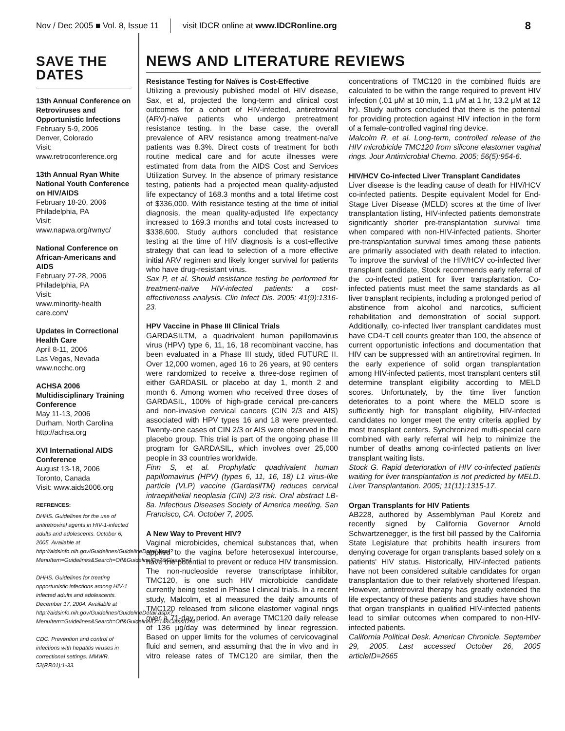Nov / Dec 2005 ■ Vol. 8, Issue 11 visit IDCR online at www.IDCRonline.org 8
SAVE THE DATES
13th Annual Conference on Retroviruses and Opportunistic Infections
February 5-9, 2006
Denver, Colorado
Visit:
www.retroconference.org
13th Annual Ryan White National Youth Conference on HIV/AIDS
February 18-20, 2006
Philadelphia, PA
Visit:
www.napwa.org/rwnyc/
National Conference on African-Americans and AIDS
February 27-28, 2006
Philadelphia, PA
Visit:
www.minority-health care.com/
Updates in Correctional Health Care
April 8-11, 2006
Las Vegas, Nevada
www.ncchc.org
ACHSA 2006 Multidisciplinary Training Conference
May 11-13, 2006
Durham, North Carolina
http://achsa.org
XVI International AIDS Conference
August 13-18, 2006
Toronto, Canada
Visit: www.aids2006.org
REFRENCES:
DHHS. Guidelines for the use of antiretroviral agents in HIV-1-infected adults and adolescents. October 6, 2005. Available at http://aidsinfo.nih.gov/Guidelines/GuidelineDetail.aspx?MenuItem=Guidelines&Search=Off&GuidelineID=7&ClassID=1
DHHS. Guidelines for treating opportunistic infections among HIV-1 infected adults and adolescents. December 17, 2004. Available at http://aidsinfo.nih.gov/Guidelines/GuidelineDetail.aspx?MenuItem=Guidelines&Search=Off&GuidelineID=14&ClassID=4
CDC. Prevention and control of infections with hepatitis viruses in correctional settings. MMWR. 52(RR01):1-33.
NEWS AND LITERATURE REVIEWS
Resistance Testing for Naïves is Cost-Effective
Utilizing a previously published model of HIV disease, Sax, et al, projected the long-term and clinical cost outcomes for a cohort of HIV-infected, antiretroviral (ARV)-naïve patients who undergo pretreatment resistance testing. In the base case, the overall prevalence of ARV resistance among treatment-naïve patients was 8.3%. Direct costs of treatment for both routine medical care and for acute illnesses were estimated from data from the AIDS Cost and Services Utilization Survey. In the absence of primary resistance testing, patients had a projected mean quality-adjusted life expectancy of 168.3 months and a total lifetime cost of $336,000. With resistance testing at the time of initial diagnosis, the mean quality-adjusted life expectancy increased to 169.3 months and total costs increased to $338,600. Study authors concluded that resistance testing at the time of HIV diagnosis is a cost-effective strategy that can lead to selection of a more effective initial ARV regimen and likely longer survival for patients who have drug-resistant virus.
Sax P, et al. Should resistance testing be performed for treatment-naïve HIV-infected patients: a cost-effectiveness analysis. Clin Infect Dis. 2005; 41(9):1316-23.
HPV Vaccine in Phase III Clinical Trials
GARDASILTM, a quadrivalent human papillomavirus virus (HPV) type 6, 11, 16, 18 recombinant vaccine, has been evaluated in a Phase III study, titled FUTURE II. Over 12,000 women, aged 16 to 26 years, at 90 centers were randomized to receive a three-dose regimen of either GARDASIL or placebo at day 1, month 2 and month 6. Among women who received three doses of GARDASIL, 100% of high-grade cervical pre-cancers and non-invasive cervical cancers (CIN 2/3 and AIS) associated with HPV types 16 and 18 were prevented. Twenty-one cases of CIN 2/3 or AIS were observed in the placebo group. This trial is part of the ongoing phase III program for GARDASIL, which involves over 25,000 people in 33 countries worldwide.
Finn S, et al. Prophylatic quadrivalent human papillomavirus (HPV) (types 6, 11, 16, 18) L1 virus-like particle (VLP) vaccine (GardasilTM) reduces cervical intraepithelial neoplasia (CIN) 2/3 risk. Oral abstract LB-8a. Infectious Diseases Society of America meeting. San Francisco, CA. October 7, 2005.
A New Way to Prevent HIV?
Vaginal microbicides, chemical substances that, when applied to the vagina before heterosexual intercourse, have the potential to prevent or reduce HIV transmission. The non-nucleoside reverse transcriptase inhibitor, TMC120, is one such HIV microbicide candidate currently being tested in Phase I clinical trials. In a recent study, Malcolm, et al measured the daily amounts of TMC120 released from silicone elastomer vaginal rings over a 71-day period. An average TMC120 daily release of 136 μg/day was determined by linear regression. Based on upper limits for the volumes of cervicovaginal fluid and semen, and assuming that the in vivo and in vitro release rates of TMC120 are similar, then the concentrations of TMC120 in the combined fluids are calculated to be within the range required to prevent HIV infection (.01 μM at 10 min, 1.1 μM at 1 hr, 13.2 μM at 12 hr). Study authors concluded that there is the potential for providing protection against HIV infection in the form of a female-controlled vaginal ring device.
Malcolm R, et al. Long-term, controlled release of the HIV microbicide TMC120 from silicone elastomer vaginal rings. Jour Antimicrobial Chemo. 2005; 56(5):954-6.
HIV/HCV Co-infected Liver Transplant Candidates
Liver disease is the leading cause of death for HIV/HCV co-infected patients. Despite equivalent Model for End-Stage Liver Disease (MELD) scores at the time of liver transplantation listing, HIV-infected patients demonstrate significantly shorter pre-transplantation survival time when compared with non-HIV-infected patients. Shorter pre-transplantation survival times among these patients are primarily associated with death related to infection. To improve the survival of the HIV/HCV co-infected liver transplant candidate, Stock recommends early referral of the co-infected patient for liver transplantation. Co-infected patients must meet the same standards as all liver transplant recipients, including a prolonged period of abstinence from alcohol and narcotics, sufficient rehabilitation and demonstration of social support. Additionally, co-infected liver transplant candidates must have CD4-T cell counts greater than 100, the absence of current opportunistic infections and documentation that HIV can be suppressed with an antiretroviral regimen. In the early experience of solid organ transplantation among HIV-infected patients, most transplant centers still determine transplant eligibility according to MELD scores. Unfortunately, by the time liver function deteriorates to a point where the MELD score is sufficiently high for transplant eligibility, HIV-infected candidates no longer meet the entry criteria applied by most transplant centers. Synchronized multi-special care combined with early referral will help to minimize the number of deaths among co-infected patients on liver transplant waiting lists.
Stock G. Rapid deterioration of HIV co-infected patients waiting for liver transplantation is not predicted by MELD. Liver Transplantation. 2005; 11(11):1315-17.
Organ Transplants for HIV Patients
AB228, authored by Assemblyman Paul Koretz and recently signed by California Governor Arnold Schwartzenegger, is the first bill passed by the California State Legislature that prohibits health insurers from denying coverage for organ transplants based solely on a patients' HIV status. Historically, HIV-infected patients have not been considered suitable candidates for organ transplantation due to their relatively shortened lifespan. However, antiretroviral therapy has greatly extended the life expectancy of these patients and studies have shown that organ transplants in qualified HIV-infected patients lead to similar outcomes when compared to non-HIV-infected patients.
California Political Desk. American Chronicle. September 29, 2005. Last accessed October 26, 2005 articleID=2665